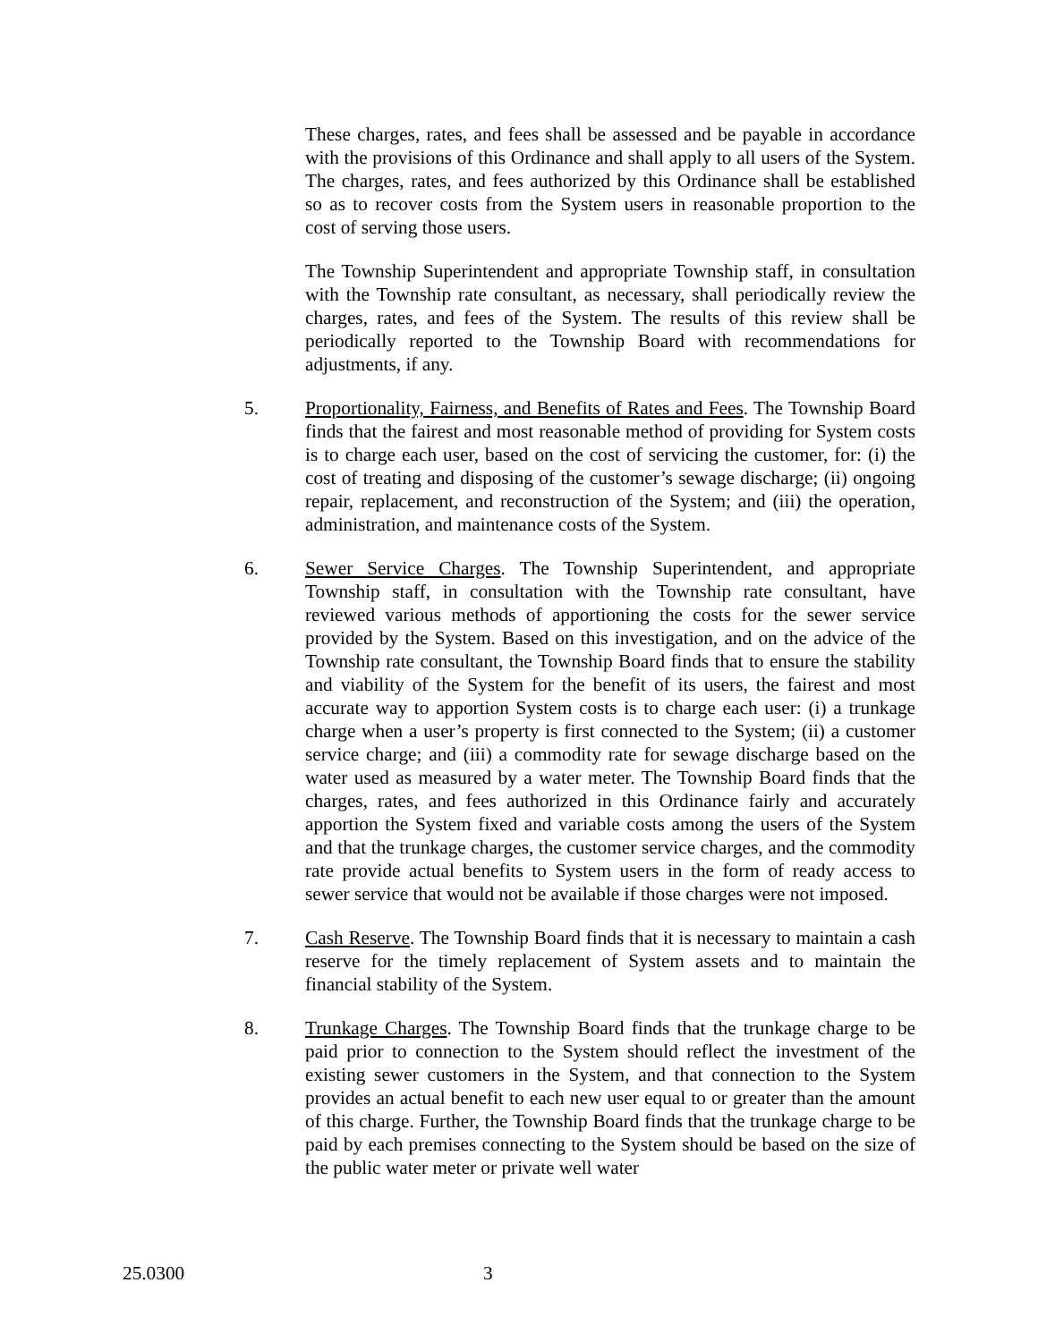These charges, rates, and fees shall be assessed and be payable in accordance with the provisions of this Ordinance and shall apply to all users of the System. The charges, rates, and fees authorized by this Ordinance shall be established so as to recover costs from the System users in reasonable proportion to the cost of serving those users.
The Township Superintendent and appropriate Township staff, in consultation with the Township rate consultant, as necessary, shall periodically review the charges, rates, and fees of the System. The results of this review shall be periodically reported to the Township Board with recommendations for adjustments, if any.
5. Proportionality, Fairness, and Benefits of Rates and Fees. The Township Board finds that the fairest and most reasonable method of providing for System costs is to charge each user, based on the cost of servicing the customer, for: (i) the cost of treating and disposing of the customer’s sewage discharge; (ii) ongoing repair, replacement, and reconstruction of the System; and (iii) the operation, administration, and maintenance costs of the System.
6. Sewer Service Charges. The Township Superintendent, and appropriate Township staff, in consultation with the Township rate consultant, have reviewed various methods of apportioning the costs for the sewer service provided by the System. Based on this investigation, and on the advice of the Township rate consultant, the Township Board finds that to ensure the stability and viability of the System for the benefit of its users, the fairest and most accurate way to apportion System costs is to charge each user: (i) a trunkage charge when a user’s property is first connected to the System; (ii) a customer service charge; and (iii) a commodity rate for sewage discharge based on the water used as measured by a water meter. The Township Board finds that the charges, rates, and fees authorized in this Ordinance fairly and accurately apportion the System fixed and variable costs among the users of the System and that the trunkage charges, the customer service charges, and the commodity rate provide actual benefits to System users in the form of ready access to sewer service that would not be available if those charges were not imposed.
7. Cash Reserve. The Township Board finds that it is necessary to maintain a cash reserve for the timely replacement of System assets and to maintain the financial stability of the System.
8. Trunkage Charges. The Township Board finds that the trunkage charge to be paid prior to connection to the System should reflect the investment of the existing sewer customers in the System, and that connection to the System provides an actual benefit to each new user equal to or greater than the amount of this charge. Further, the Township Board finds that the trunkage charge to be paid by each premises connecting to the System should be based on the size of the public water meter or private well water
25.0300 3